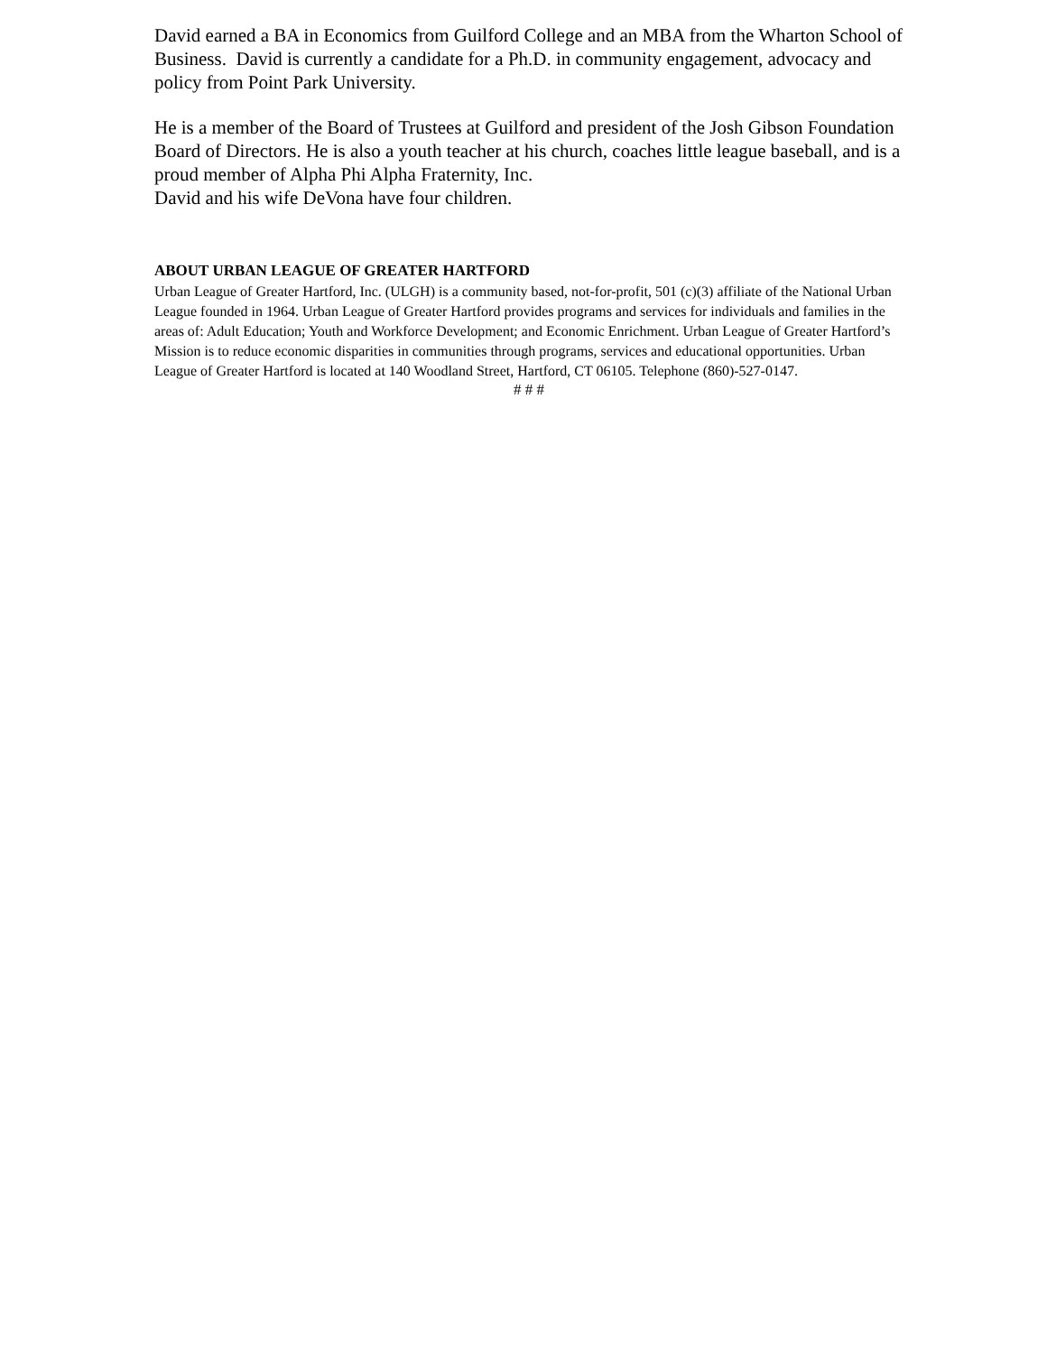David earned a BA in Economics from Guilford College and an MBA from the Wharton School of Business. David is currently a candidate for a Ph.D. in community engagement, advocacy and policy from Point Park University.
He is a member of the Board of Trustees at Guilford and president of the Josh Gibson Foundation Board of Directors. He is also a youth teacher at his church, coaches little league baseball, and is a proud member of Alpha Phi Alpha Fraternity, Inc.
David and his wife DeVona have four children.
ABOUT URBAN LEAGUE OF GREATER HARTFORD
Urban League of Greater Hartford, Inc. (ULGH) is a community based, not-for-profit, 501 (c)(3) affiliate of the National Urban League founded in 1964. Urban League of Greater Hartford provides programs and services for individuals and families in the areas of: Adult Education; Youth and Workforce Development; and Economic Enrichment. Urban League of Greater Hartford’s Mission is to reduce economic disparities in communities through programs, services and educational opportunities. Urban League of Greater Hartford is located at 140 Woodland Street, Hartford, CT 06105. Telephone (860)-527-0147.
# # #